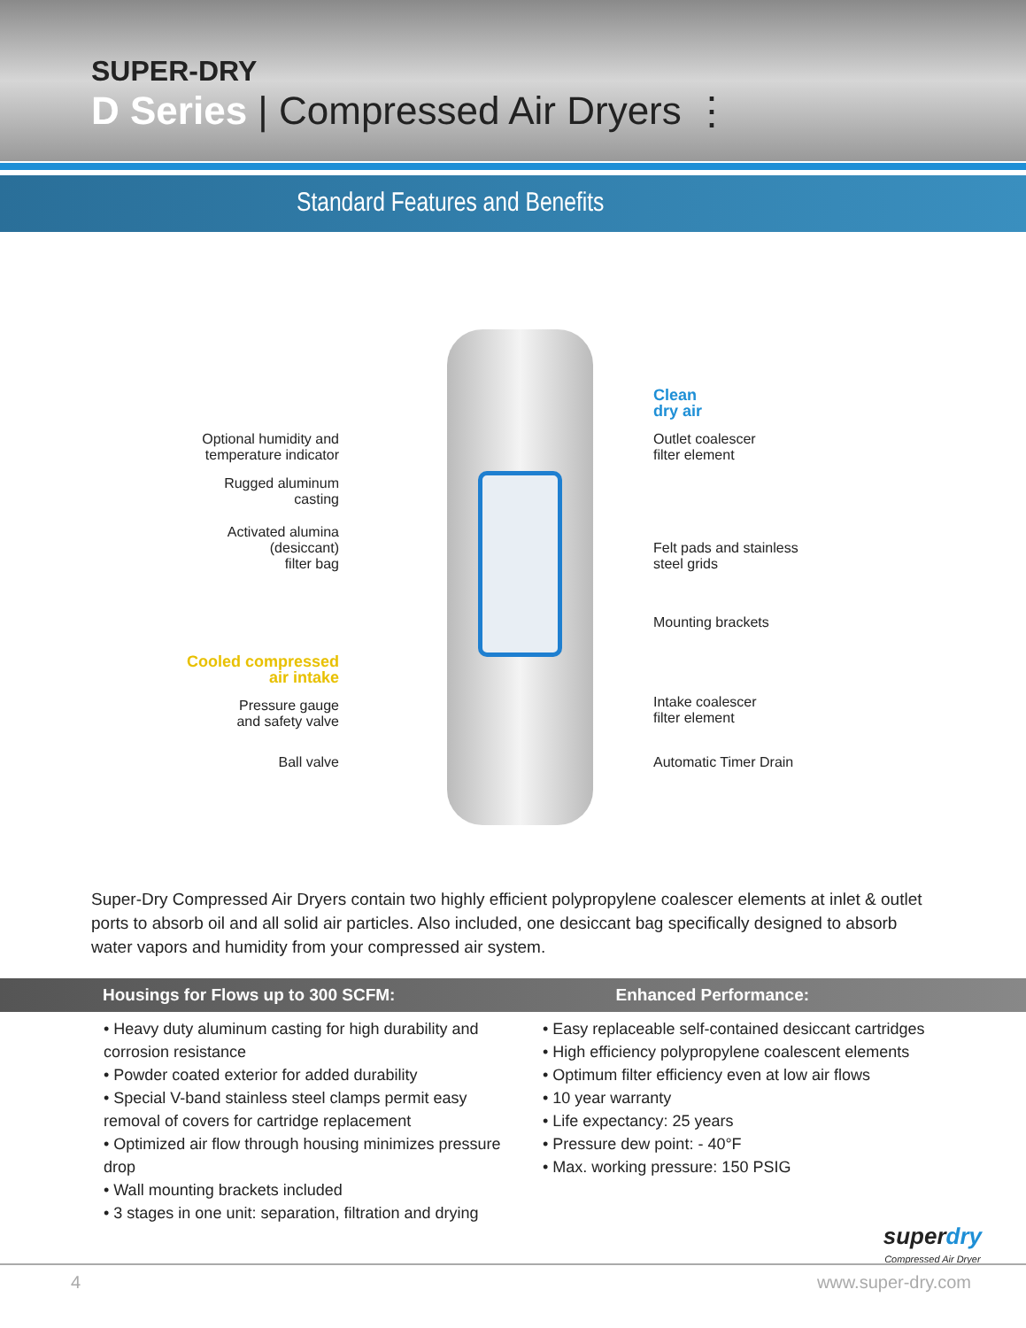SUPER-DRY
D Series | Compressed Air Dryers ⋮
Standard Features and Benefits
Clean
dry air
Outlet coalescer
filter element
Felt pads and stainless
steel grids
Mounting brackets
Intake coalescer
filter element
Automatic Timer Drain
Optional humidity and
temperature indicator
Rugged aluminum
casting
Activated alumina
(desiccant)
filter bag
Cooled compressed
air intake
Pressure gauge
and safety valve
Ball valve
Super-Dry Compressed Air Dryers contain two highly efficient polypropylene coalescer elements at inlet & outlet ports to absorb oil and all solid air particles. Also included, one desiccant bag specifically designed to absorb water vapors and humidity from your compressed air system.
Housings for Flows up to 300 SCFM: Enhanced Performance:
• Heavy duty aluminum casting for high durability and corrosion resistance
• Powder coated exterior for added durability
• Special V-band stainless steel clamps permit easy removal of covers for cartridge replacement
• Optimized air flow through housing minimizes pressure drop
• Wall mounting brackets included
• 3 stages in one unit: separation, filtration and drying
• Easy replaceable self-contained desiccant cartridges
• High efficiency polypropylene coalescent elements
• Optimum filter efficiency even at low air flows
• 10 year warranty
• Life expectancy: 25 years
• Pressure dew point: - 40°F
• Max. working pressure: 150 PSIG
superdry
Compressed Air Dryer
4 www.super-dry.com